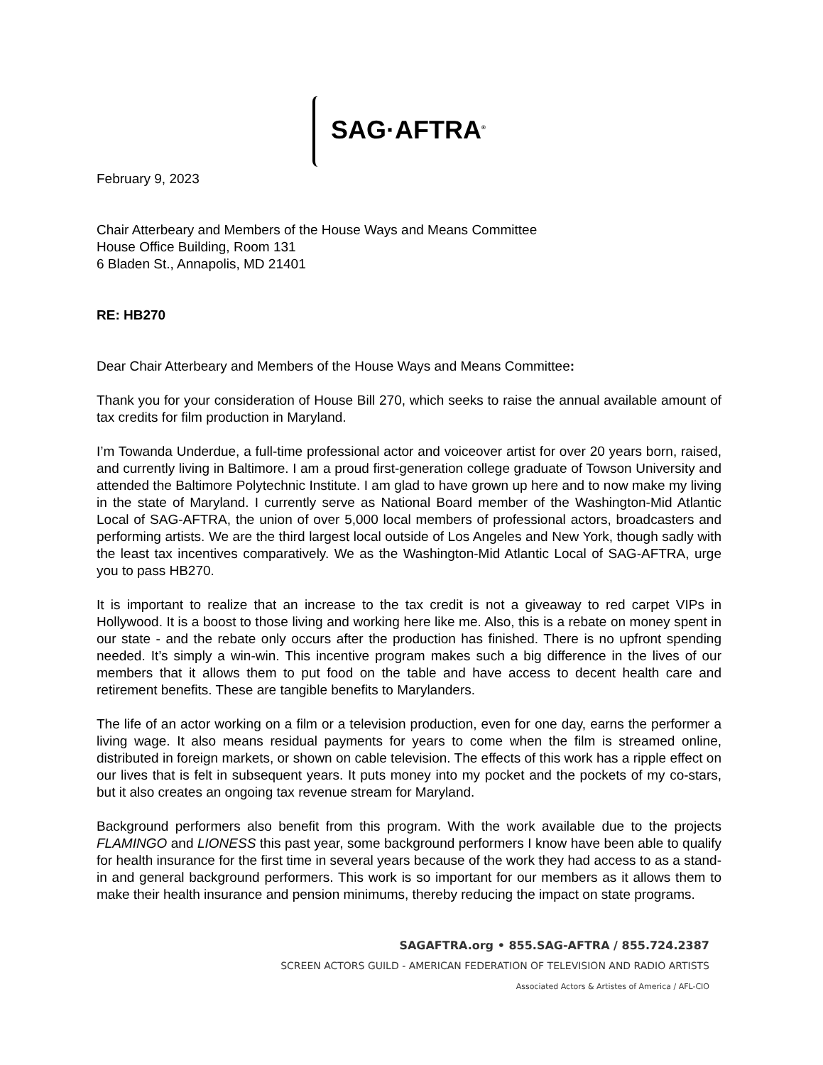SAG·AFTRA<sup>®</sup>
February 9, 2023
Chair Atterbeary and Members of the House Ways and Means Committee
House Office Building, Room 131
6 Bladen St., Annapolis, MD 21401
RE: HB270
Dear Chair Atterbeary and Members of the House Ways and Means Committee:
Thank you for your consideration of House Bill 270, which seeks to raise the annual available amount of tax credits for film production in Maryland.
I’m Towanda Underdue, a full-time professional actor and voiceover artist for over 20 years born, raised, and currently living in Baltimore. I am a proud first-generation college graduate of Towson University and attended the Baltimore Polytechnic Institute. I am glad to have grown up here and to now make my living in the state of Maryland. I currently serve as National Board member of the Washington-Mid Atlantic Local of SAG-AFTRA, the union of over 5,000 local members of professional actors, broadcasters and performing artists. We are the third largest local outside of Los Angeles and New York, though sadly with the least tax incentives comparatively. We as the Washington-Mid Atlantic Local of SAG-AFTRA, urge you to pass HB270.
It is important to realize that an increase to the tax credit is not a giveaway to red carpet VIPs in Hollywood. It is a boost to those living and working here like me. Also, this is a rebate on money spent in our state - and the rebate only occurs after the production has finished. There is no upfront spending needed. It’s simply a win-win. This incentive program makes such a big difference in the lives of our members that it allows them to put food on the table and have access to decent health care and retirement benefits. These are tangible benefits to Marylanders.
The life of an actor working on a film or a television production, even for one day, earns the performer a living wage. It also means residual payments for years to come when the film is streamed online, distributed in foreign markets, or shown on cable television. The effects of this work has a ripple effect on our lives that is felt in subsequent years. It puts money into my pocket and the pockets of my co-stars, but it also creates an ongoing tax revenue stream for Maryland.
Background performers also benefit from this program. With the work available due to the projects FLAMINGO and LIONESS this past year, some background performers I know have been able to qualify for health insurance for the first time in several years because of the work they had access to as a stand-in and general background performers. This work is so important for our members as it allows them to make their health insurance and pension minimums, thereby reducing the impact on state programs.
SAGAFTRA.org • 855.SAG-AFTRA / 855.724.2387
SCREEN ACTORS GUILD - AMERICAN FEDERATION OF TELEVISION AND RADIO ARTISTS
Associated Actors & Artistes of America / AFL-CIO